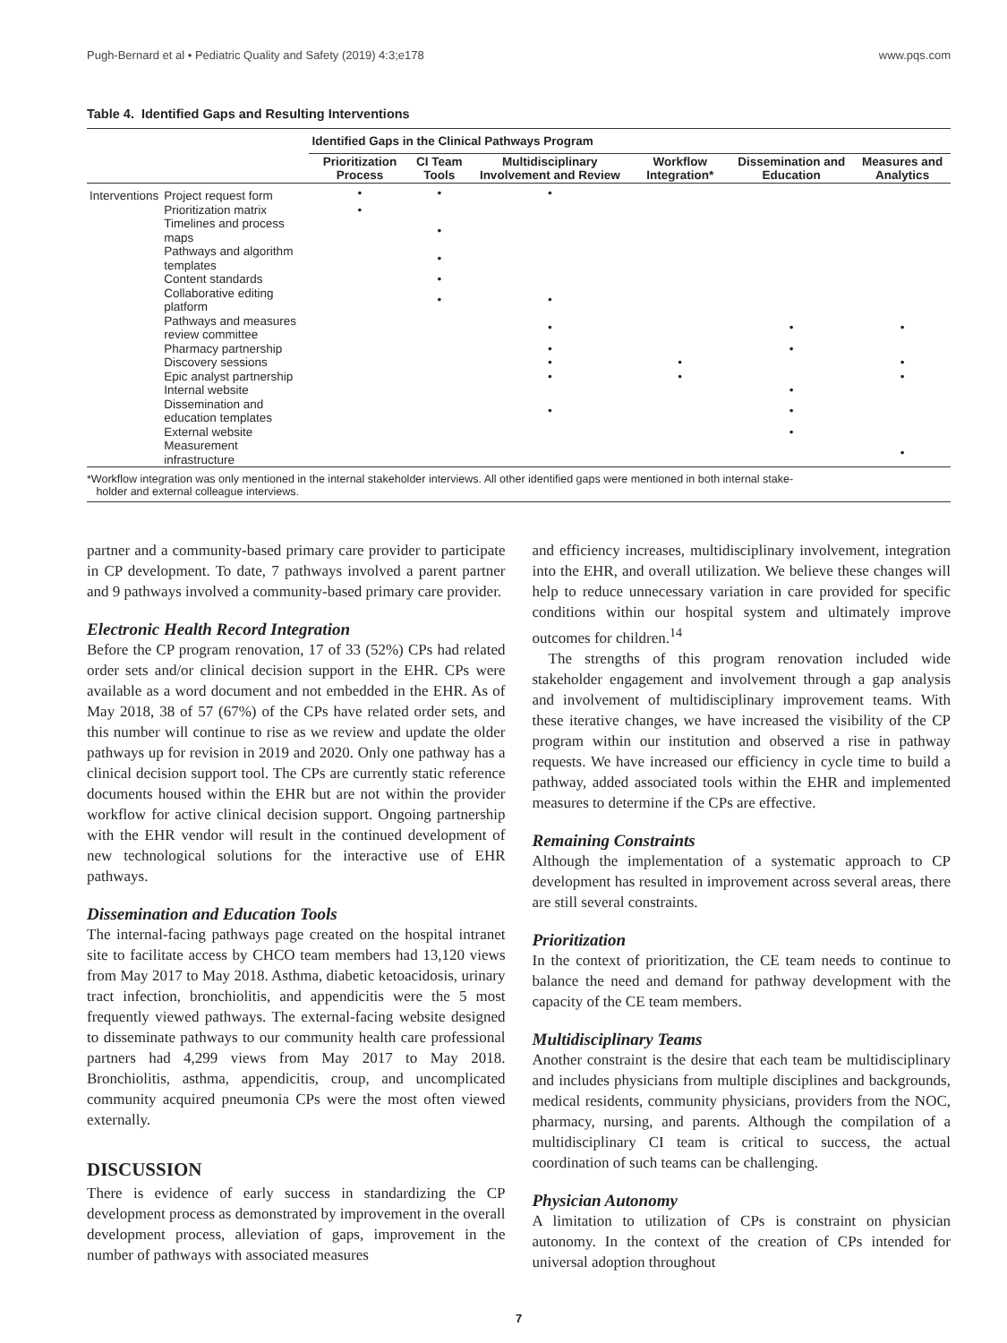Pugh-Bernard et al • Pediatric Quality and Safety (2019) 4:3;e178 www.pqs.com
Table 4. Identified Gaps and Resulting Interventions
| | | Identified Gaps in the Clinical Pathways Program | | | | | |
| --- | --- | --- | --- | --- | --- | --- | --- |
| | | Prioritization Process | CI Team Tools | Multidisciplinary Involvement and Review | Workflow Integration* | Dissemination and Education | Measures and Analytics |
| Interventions | Project request form | • | • | • | | | |
| | Prioritization matrix | • | | | | | |
| | Timelines and process maps | | • | | | | |
| | Pathways and algorithm templates | | • | | | | |
| | Content standards | | • | | | | |
| | Collaborative editing platform | | • | • | | | |
| | Pathways and measures review committee | | | • | | • | • |
| | Pharmacy partnership | | | • | | • | |
| | Discovery sessions | | | • | • | | • |
| | Epic analyst partnership | | | • | • | | • |
| | Internal website | | | | | • | |
| | Dissemination and education templates | | | • | | • | |
| | External website | | | | | • | |
| | Measurement infrastructure | | | | | | • |
*Workflow integration was only mentioned in the internal stakeholder interviews. All other identified gaps were mentioned in both internal stake-
holder and external colleague interviews.
partner and a community-based primary care provider to participate in CP development. To date, 7 pathways involved a parent partner and 9 pathways involved a community-based primary care provider.
Electronic Health Record Integration
Before the CP program renovation, 17 of 33 (52%) CPs had related order sets and/or clinical decision support in the EHR. CPs were available as a word document and not embedded in the EHR. As of May 2018, 38 of 57 (67%) of the CPs have related order sets, and this number will continue to rise as we review and update the older pathways up for revision in 2019 and 2020. Only one pathway has a clinical decision support tool. The CPs are currently static reference documents housed within the EHR but are not within the provider workflow for active clinical decision support. Ongoing partnership with the EHR vendor will result in the continued development of new technological solutions for the interactive use of EHR pathways.
Dissemination and Education Tools
The internal-facing pathways page created on the hospital intranet site to facilitate access by CHCO team members had 13,120 views from May 2017 to May 2018. Asthma, diabetic ketoacidosis, urinary tract infection, bronchiolitis, and appendicitis were the 5 most frequently viewed pathways. The external-facing website designed to disseminate pathways to our community health care professional partners had 4,299 views from May 2017 to May 2018. Bronchiolitis, asthma, appendicitis, croup, and uncomplicated community acquired pneumonia CPs were the most often viewed externally.
DISCUSSION
There is evidence of early success in standardizing the CP development process as demonstrated by improvement in the overall development process, alleviation of gaps, improvement in the number of pathways with associated measures
and efficiency increases, multidisciplinary involvement, integration into the EHR, and overall utilization. We believe these changes will help to reduce unnecessary variation in care provided for specific conditions within our hospital system and ultimately improve outcomes for children.<sup>14</sup>
The strengths of this program renovation included wide stakeholder engagement and involvement through a gap analysis and involvement of multidisciplinary improvement teams. With these iterative changes, we have increased the visibility of the CP program within our institution and observed a rise in pathway requests. We have increased our efficiency in cycle time to build a pathway, added associated tools within the EHR and implemented measures to determine if the CPs are effective.
Remaining Constraints
Although the implementation of a systematic approach to CP development has resulted in improvement across several areas, there are still several constraints.
Prioritization
In the context of prioritization, the CE team needs to continue to balance the need and demand for pathway development with the capacity of the CE team members.
Multidisciplinary Teams
Another constraint is the desire that each team be multidisciplinary and includes physicians from multiple disciplines and backgrounds, medical residents, community physicians, providers from the NOC, pharmacy, nursing, and parents. Although the compilation of a multidisciplinary CI team is critical to success, the actual coordination of such teams can be challenging.
Physician Autonomy
A limitation to utilization of CPs is constraint on physician autonomy. In the context of the creation of CPs intended for universal adoption throughout
7